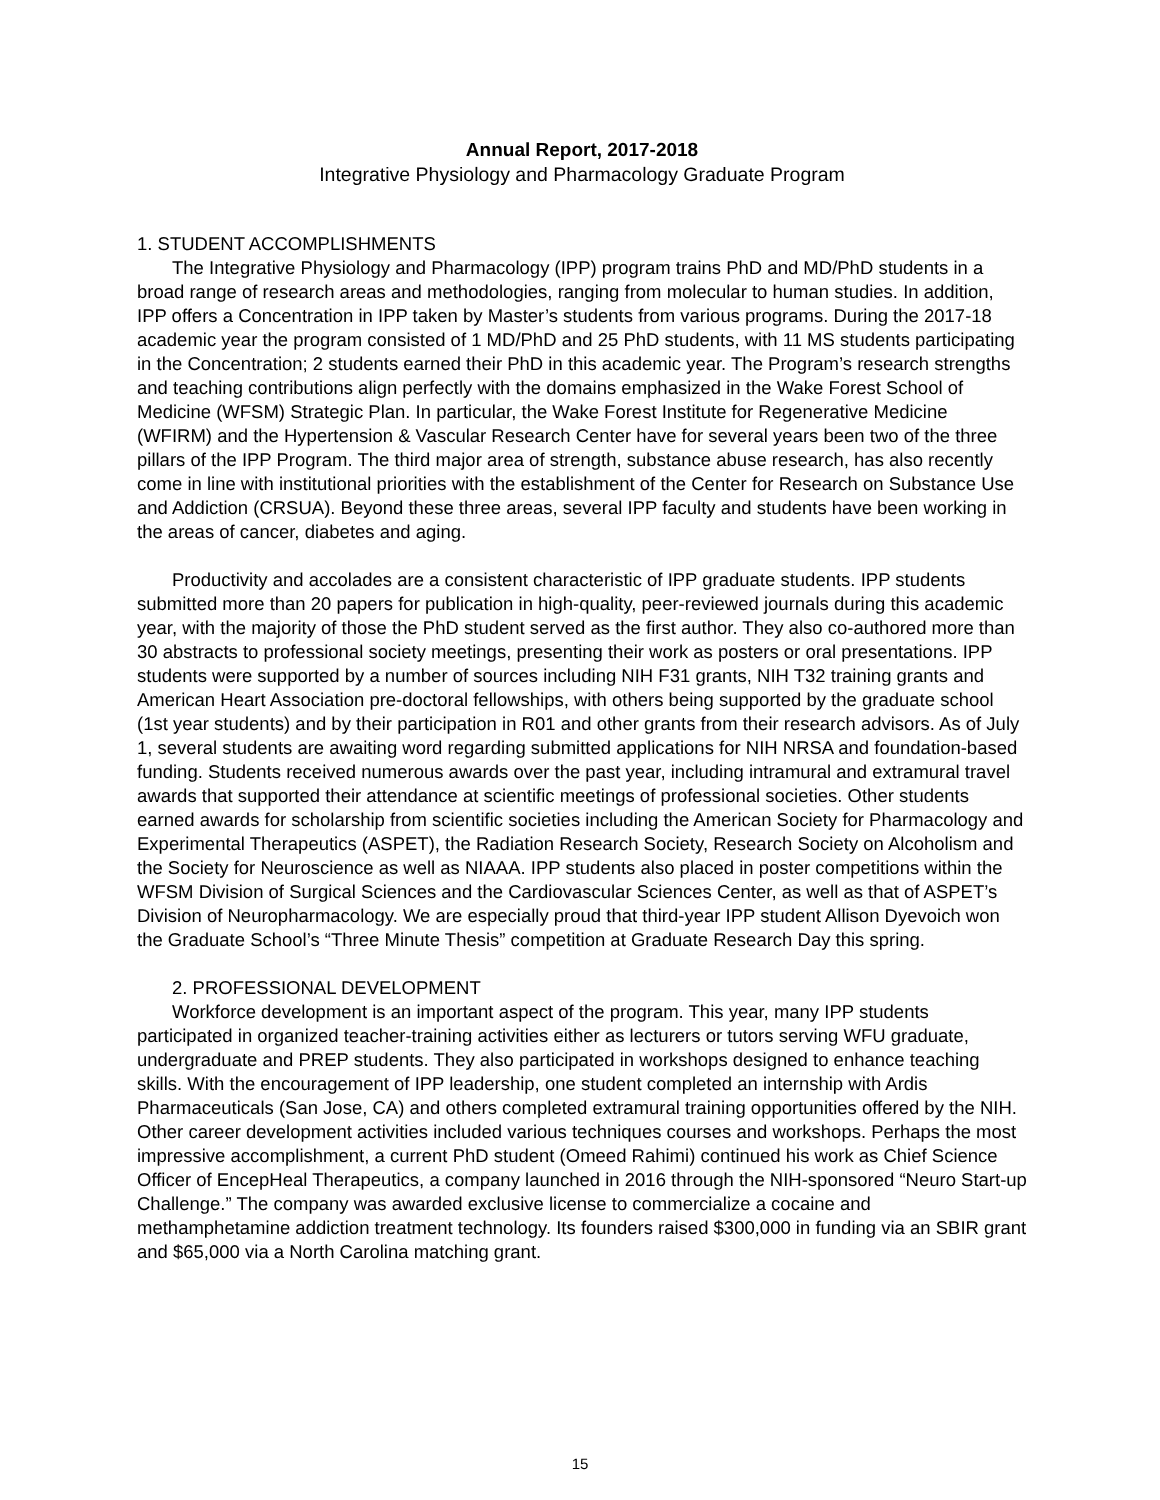Annual Report, 2017-2018
Integrative Physiology and Pharmacology Graduate Program
1. STUDENT ACCOMPLISHMENTS
The Integrative Physiology and Pharmacology (IPP) program trains PhD and MD/PhD students in a broad range of research areas and methodologies, ranging from molecular to human studies. In addition, IPP offers a Concentration in IPP taken by Master’s students from various programs. During the 2017-18 academic year the program consisted of 1 MD/PhD and 25 PhD students, with 11 MS students participating in the Concentration; 2 students earned their PhD in this academic year. The Program’s research strengths and teaching contributions align perfectly with the domains emphasized in the Wake Forest School of Medicine (WFSM) Strategic Plan. In particular, the Wake Forest Institute for Regenerative Medicine (WFIRM) and the Hypertension & Vascular Research Center have for several years been two of the three pillars of the IPP Program. The third major area of strength, substance abuse research, has also recently come in line with institutional priorities with the establishment of the Center for Research on Substance Use and Addiction (CRSUA). Beyond these three areas, several IPP faculty and students have been working in the areas of cancer, diabetes and aging.
Productivity and accolades are a consistent characteristic of IPP graduate students. IPP students submitted more than 20 papers for publication in high-quality, peer-reviewed journals during this academic year, with the majority of those the PhD student served as the first author. They also co-authored more than 30 abstracts to professional society meetings, presenting their work as posters or oral presentations. IPP students were supported by a number of sources including NIH F31 grants, NIH T32 training grants and American Heart Association pre-doctoral fellowships, with others being supported by the graduate school (1st year students) and by their participation in R01 and other grants from their research advisors. As of July 1, several students are awaiting word regarding submitted applications for NIH NRSA and foundation-based funding. Students received numerous awards over the past year, including intramural and extramural travel awards that supported their attendance at scientific meetings of professional societies. Other students earned awards for scholarship from scientific societies including the American Society for Pharmacology and Experimental Therapeutics (ASPET), the Radiation Research Society, Research Society on Alcoholism and the Society for Neuroscience as well as NIAAA. IPP students also placed in poster competitions within the WFSM Division of Surgical Sciences and the Cardiovascular Sciences Center, as well as that of ASPET’s Division of Neuropharmacology. We are especially proud that third-year IPP student Allison Dyevoich won the Graduate School’s “Three Minute Thesis” competition at Graduate Research Day this spring.
2. PROFESSIONAL DEVELOPMENT
Workforce development is an important aspect of the program. This year, many IPP students participated in organized teacher-training activities either as lecturers or tutors serving WFU graduate, undergraduate and PREP students. They also participated in workshops designed to enhance teaching skills. With the encouragement of IPP leadership, one student completed an internship with Ardis Pharmaceuticals (San Jose, CA) and others completed extramural training opportunities offered by the NIH. Other career development activities included various techniques courses and workshops. Perhaps the most impressive accomplishment, a current PhD student (Omeed Rahimi) continued his work as Chief Science Officer of EncepHeal Therapeutics, a company launched in 2016 through the NIH-sponsored “Neuro Start-up Challenge.” The company was awarded exclusive license to commercialize a cocaine and methamphetamine addiction treatment technology. Its founders raised $300,000 in funding via an SBIR grant and $65,000 via a North Carolina matching grant.
15